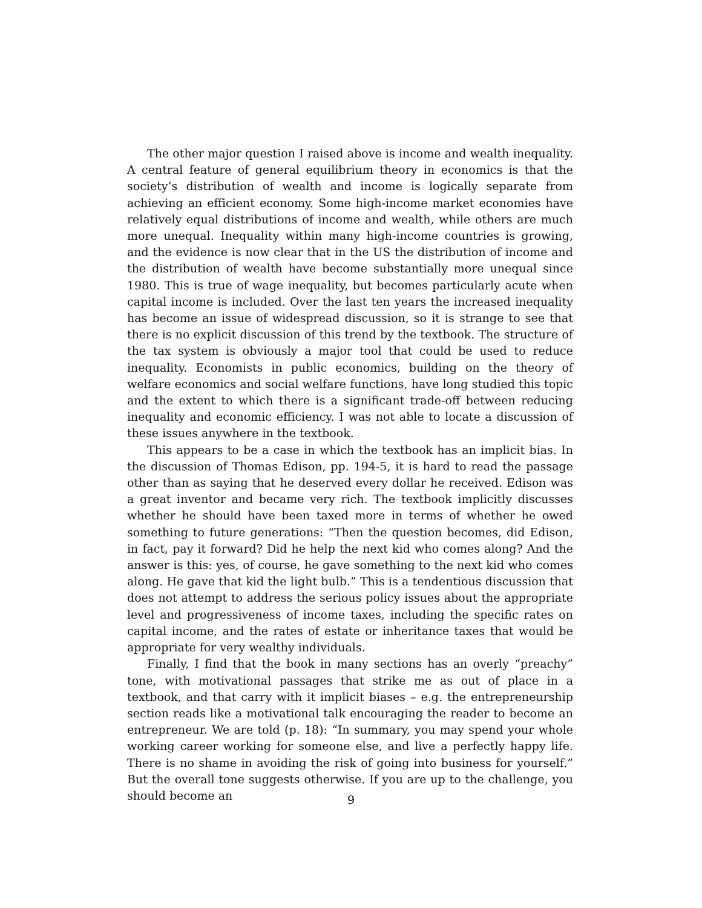The other major question I raised above is income and wealth inequality. A central feature of general equilibrium theory in economics is that the society’s distribution of wealth and income is logically separate from achieving an efficient economy. Some high-income market economies have relatively equal distributions of income and wealth, while others are much more unequal. Inequality within many high-income countries is growing, and the evidence is now clear that in the US the distribution of income and the distribution of wealth have become substantially more unequal since 1980. This is true of wage inequality, but becomes particularly acute when capital income is included. Over the last ten years the increased inequality has become an issue of widespread discussion, so it is strange to see that there is no explicit discussion of this trend by the textbook. The structure of the tax system is obviously a major tool that could be used to reduce inequality. Economists in public economics, building on the theory of welfare economics and social welfare functions, have long studied this topic and the extent to which there is a significant trade-off between reducing inequality and economic efficiency. I was not able to locate a discussion of these issues anywhere in the textbook.
This appears to be a case in which the textbook has an implicit bias. In the discussion of Thomas Edison, pp. 194-5, it is hard to read the passage other than as saying that he deserved every dollar he received. Edison was a great inventor and became very rich. The textbook implicitly discusses whether he should have been taxed more in terms of whether he owed something to future generations: “Then the question becomes, did Edison, in fact, pay it forward? Did he help the next kid who comes along? And the answer is this: yes, of course, he gave something to the next kid who comes along. He gave that kid the light bulb.” This is a tendentious discussion that does not attempt to address the serious policy issues about the appropriate level and progressiveness of income taxes, including the specific rates on capital income, and the rates of estate or inheritance taxes that would be appropriate for very wealthy individuals.
Finally, I find that the book in many sections has an overly “preachy” tone, with motivational passages that strike me as out of place in a textbook, and that carry with it implicit biases – e.g. the entrepreneurship section reads like a motivational talk encouraging the reader to become an entrepreneur. We are told (p. 18): “In summary, you may spend your whole working career working for someone else, and live a perfectly happy life. There is no shame in avoiding the risk of going into business for yourself.” But the overall tone suggests otherwise. If you are up to the challenge, you should become an
9